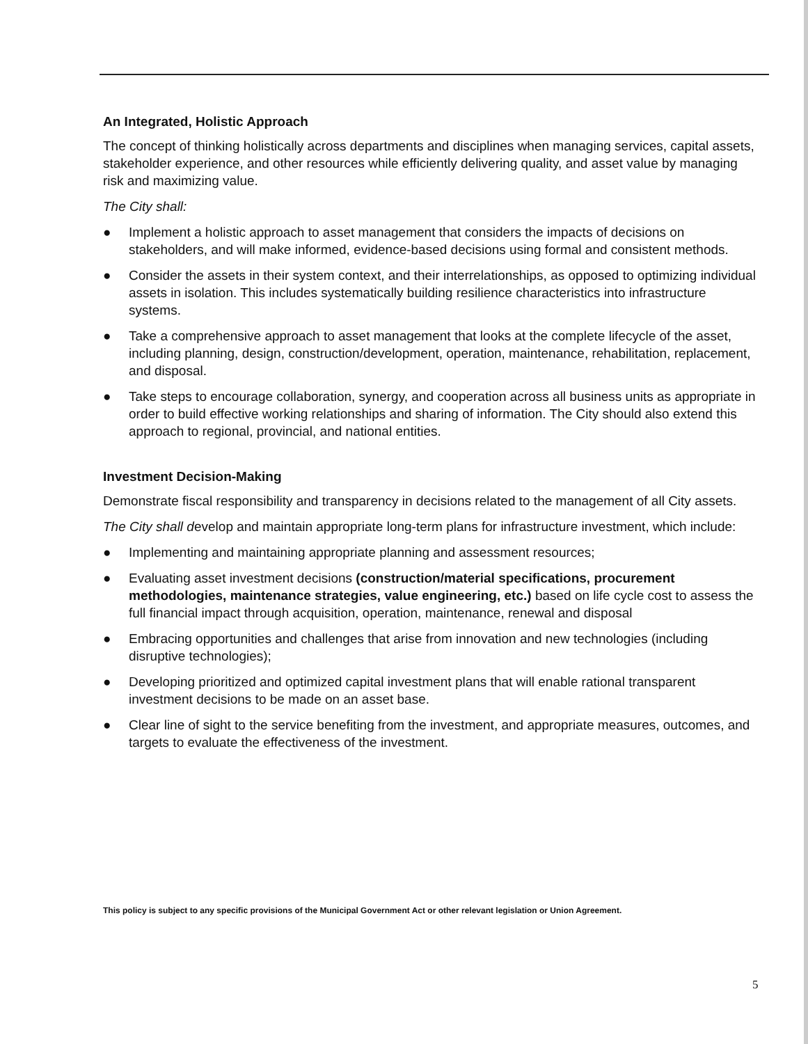An Integrated, Holistic Approach
The concept of thinking holistically across departments and disciplines when managing services, capital assets, stakeholder experience, and other resources while efficiently delivering quality, and asset value by managing risk and maximizing value.
The City shall:
● Implement a holistic approach to asset management that considers the impacts of decisions on stakeholders, and will make informed, evidence-based decisions using formal and consistent methods.
● Consider the assets in their system context, and their interrelationships, as opposed to optimizing individual assets in isolation. This includes systematically building resilience characteristics into infrastructure systems.
● Take a comprehensive approach to asset management that looks at the complete lifecycle of the asset, including planning, design, construction/development, operation, maintenance, rehabilitation, replacement, and disposal.
● Take steps to encourage collaboration, synergy, and cooperation across all business units as appropriate in order to build effective working relationships and sharing of information. The City should also extend this approach to regional, provincial, and national entities.
Investment Decision-Making
Demonstrate fiscal responsibility and transparency in decisions related to the management of all City assets.
The City shall develop and maintain appropriate long-term plans for infrastructure investment, which include:
● Implementing and maintaining appropriate planning and assessment resources;
● Evaluating asset investment decisions (construction/material specifications, procurement methodologies, maintenance strategies, value engineering, etc.) based on life cycle cost to assess the full financial impact through acquisition, operation, maintenance, renewal and disposal
● Embracing opportunities and challenges that arise from innovation and new technologies (including disruptive technologies);
● Developing prioritized and optimized capital investment plans that will enable rational transparent investment decisions to be made on an asset base.
● Clear line of sight to the service benefiting from the investment, and appropriate measures, outcomes, and targets to evaluate the effectiveness of the investment.
This policy is subject to any specific provisions of the Municipal Government Act or other relevant legislation or Union Agreement.
5